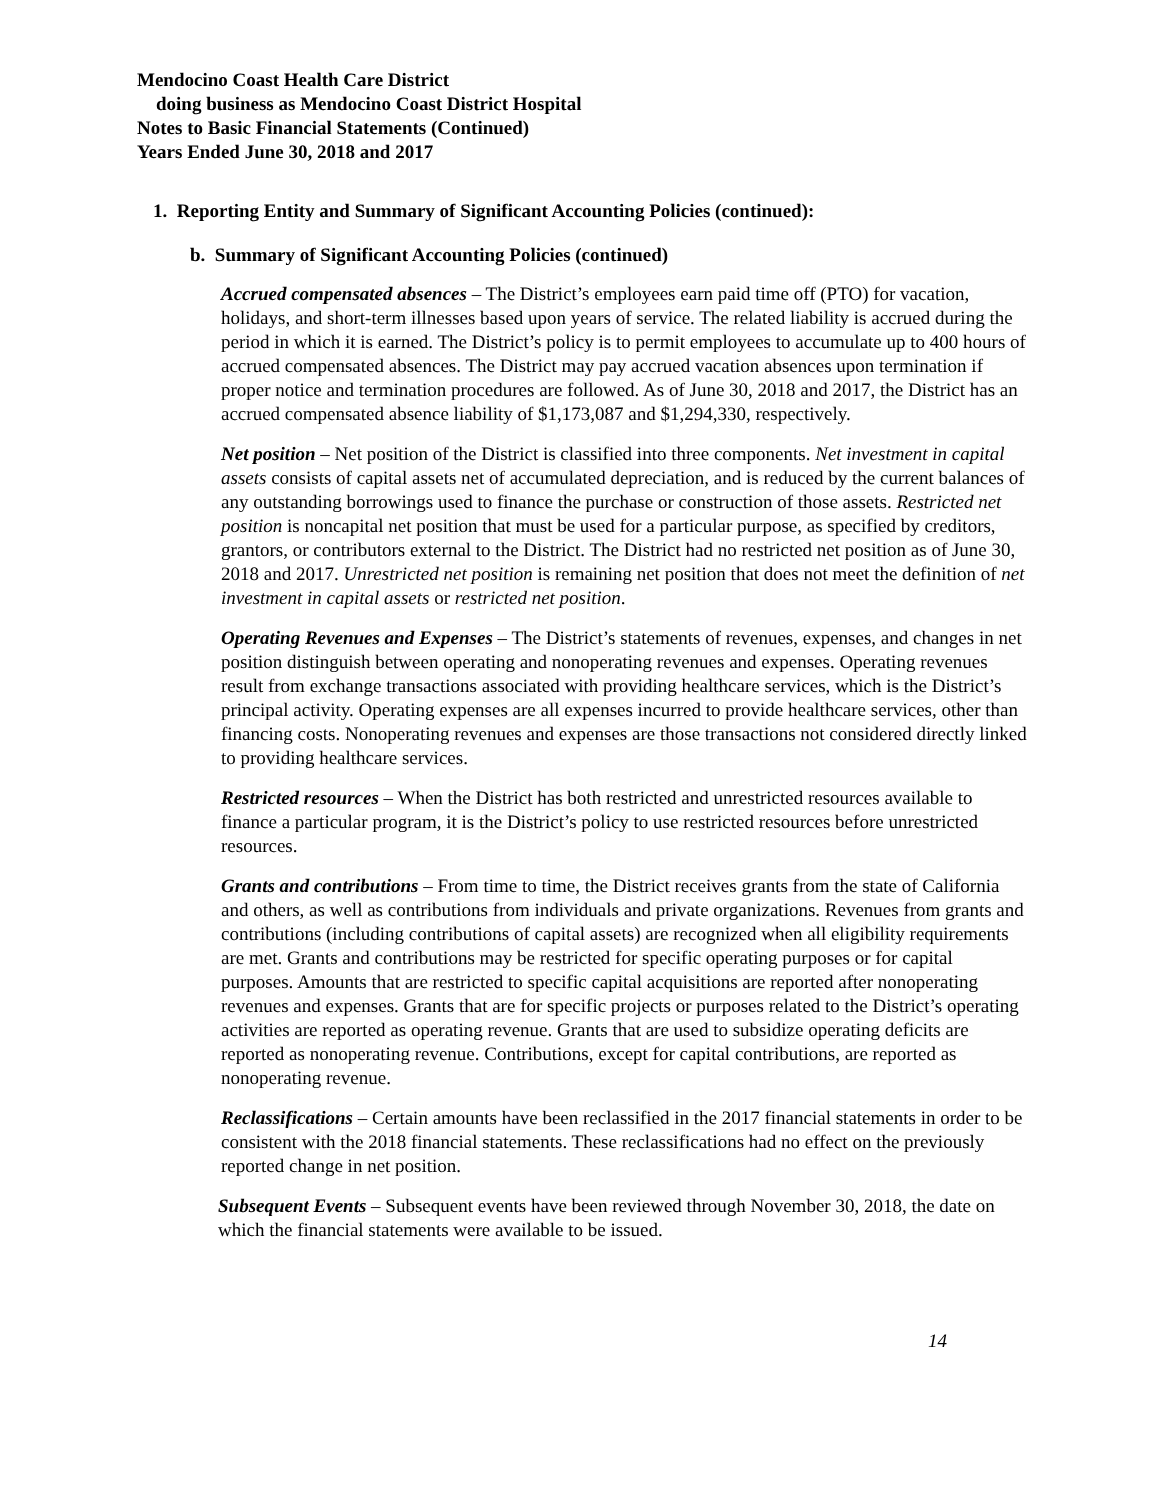Mendocino Coast Health Care District
doing business as Mendocino Coast District Hospital
Notes to Basic Financial Statements (Continued)
Years Ended June 30, 2018 and 2017
1. Reporting Entity and Summary of Significant Accounting Policies (continued):
b. Summary of Significant Accounting Policies (continued)
Accrued compensated absences – The District’s employees earn paid time off (PTO) for vacation, holidays, and short-term illnesses based upon years of service. The related liability is accrued during the period in which it is earned. The District’s policy is to permit employees to accumulate up to 400 hours of accrued compensated absences. The District may pay accrued vacation absences upon termination if proper notice and termination procedures are followed. As of June 30, 2018 and 2017, the District has an accrued compensated absence liability of $1,173,087 and $1,294,330, respectively.
Net position – Net position of the District is classified into three components. Net investment in capital assets consists of capital assets net of accumulated depreciation, and is reduced by the current balances of any outstanding borrowings used to finance the purchase or construction of those assets. Restricted net position is noncapital net position that must be used for a particular purpose, as specified by creditors, grantors, or contributors external to the District. The District had no restricted net position as of June 30, 2018 and 2017. Unrestricted net position is remaining net position that does not meet the definition of net investment in capital assets or restricted net position.
Operating Revenues and Expenses – The District’s statements of revenues, expenses, and changes in net position distinguish between operating and nonoperating revenues and expenses. Operating revenues result from exchange transactions associated with providing healthcare services, which is the District’s principal activity. Operating expenses are all expenses incurred to provide healthcare services, other than financing costs. Nonoperating revenues and expenses are those transactions not considered directly linked to providing healthcare services.
Restricted resources – When the District has both restricted and unrestricted resources available to finance a particular program, it is the District’s policy to use restricted resources before unrestricted resources.
Grants and contributions – From time to time, the District receives grants from the state of California and others, as well as contributions from individuals and private organizations. Revenues from grants and contributions (including contributions of capital assets) are recognized when all eligibility requirements are met. Grants and contributions may be restricted for specific operating purposes or for capital purposes. Amounts that are restricted to specific capital acquisitions are reported after nonoperating revenues and expenses. Grants that are for specific projects or purposes related to the District’s operating activities are reported as operating revenue. Grants that are used to subsidize operating deficits are reported as nonoperating revenue. Contributions, except for capital contributions, are reported as nonoperating revenue.
Reclassifications – Certain amounts have been reclassified in the 2017 financial statements in order to be consistent with the 2018 financial statements. These reclassifications had no effect on the previously reported change in net position.
Subsequent Events – Subsequent events have been reviewed through November 30, 2018, the date on which the financial statements were available to be issued.
14